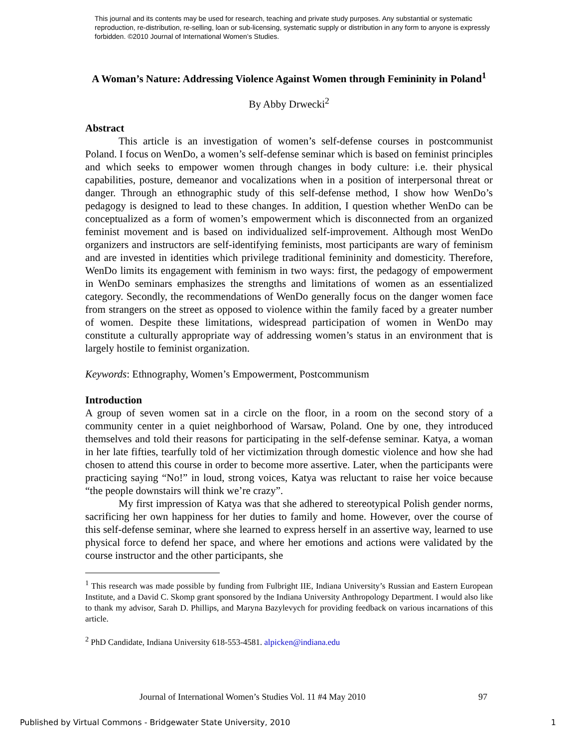This journal and its contents may be used for research, teaching and private study purposes. Any substantial or systematic reproduction, re-distribution, re-selling, loan or sub-licensing, systematic supply or distribution in any form to anyone is expressly forbidden. ©2010 Journal of International Women’s Studies.
A Woman’s Nature: Addressing Violence Against Women through Femininity in Poland<sup>1</sup>
By Abby Drwecki<sup>2</sup>
Abstract
This article is an investigation of women’s self-defense courses in postcommunist Poland. I focus on WenDo, a women’s self-defense seminar which is based on feminist principles and which seeks to empower women through changes in body culture: i.e. their physical capabilities, posture, demeanor and vocalizations when in a position of interpersonal threat or danger. Through an ethnographic study of this self-defense method, I show how WenDo’s pedagogy is designed to lead to these changes. In addition, I question whether WenDo can be conceptualized as a form of women’s empowerment which is disconnected from an organized feminist movement and is based on individualized self-improvement. Although most WenDo organizers and instructors are self-identifying feminists, most participants are wary of feminism and are invested in identities which privilege traditional femininity and domesticity. Therefore, WenDo limits its engagement with feminism in two ways: first, the pedagogy of empowerment in WenDo seminars emphasizes the strengths and limitations of women as an essentialized category. Secondly, the recommendations of WenDo generally focus on the danger women face from strangers on the street as opposed to violence within the family faced by a greater number of women. Despite these limitations, widespread participation of women in WenDo may constitute a culturally appropriate way of addressing women’s status in an environment that is largely hostile to feminist organization.
Keywords: Ethnography, Women’s Empowerment, Postcommunism
Introduction
A group of seven women sat in a circle on the floor, in a room on the second story of a community center in a quiet neighborhood of Warsaw, Poland. One by one, they introduced themselves and told their reasons for participating in the self-defense seminar. Katya, a woman in her late fifties, tearfully told of her victimization through domestic violence and how she had chosen to attend this course in order to become more assertive. Later, when the participants were practicing saying “No!” in loud, strong voices, Katya was reluctant to raise her voice because “the people downstairs will think we’re crazy”.
My first impression of Katya was that she adhered to stereotypical Polish gender norms, sacrificing her own happiness for her duties to family and home. However, over the course of this self-defense seminar, where she learned to express herself in an assertive way, learned to use physical force to defend her space, and where her emotions and actions were validated by the course instructor and the other participants, she
<sup>1</sup> This research was made possible by funding from Fulbright IIE, Indiana University’s Russian and Eastern European Institute, and a David C. Skomp grant sponsored by the Indiana University Anthropology Department. I would also like to thank my advisor, Sarah D. Phillips, and Maryna Bazylevych for providing feedback on various incarnations of this article.
<sup>2</sup> PhD Candidate, Indiana University 618-553-4581. alpicken@indiana.edu
Journal of International Women’s Studies Vol. 11 #4 May 2010 97
Published by Virtual Commons - Bridgewater State University, 2010 1